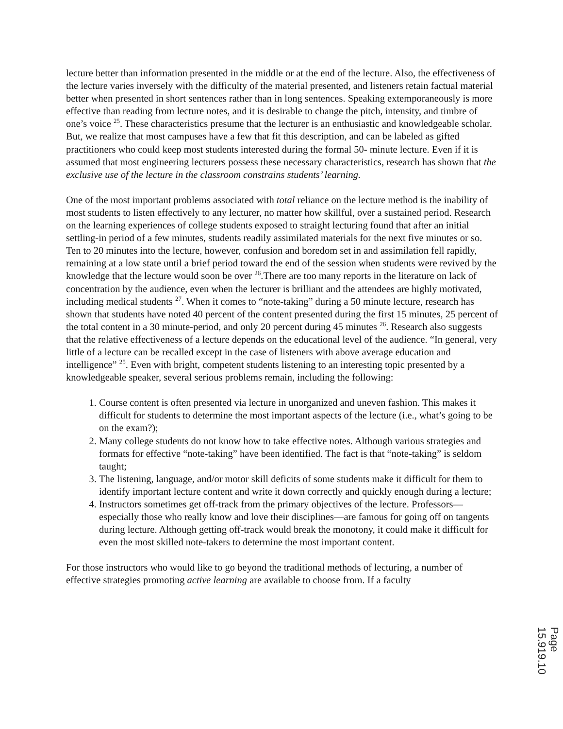lecture better than information presented in the middle or at the end of the lecture. Also, the effectiveness of the lecture varies inversely with the difficulty of the material presented, and listeners retain factual material better when presented in short sentences rather than in long sentences. Speaking extemporaneously is more effective than reading from lecture notes, and it is desirable to change the pitch, intensity, and timbre of one’s voice <sup>25</sup>. These characteristics presume that the lecturer is an enthusiastic and knowledgeable scholar. But, we realize that most campuses have a few that fit this description, and can be labeled as gifted practitioners who could keep most students interested during the formal 50- minute lecture. Even if it is assumed that most engineering lecturers possess these necessary characteristics, research has shown that the exclusive use of the lecture in the classroom constrains students’ learning.
One of the most important problems associated with total reliance on the lecture method is the inability of most students to listen effectively to any lecturer, no matter how skillful, over a sustained period. Research on the learning experiences of college students exposed to straight lecturing found that after an initial settling-in period of a few minutes, students readily assimilated materials for the next five minutes or so. Ten to 20 minutes into the lecture, however, confusion and boredom set in and assimilation fell rapidly, remaining at a low state until a brief period toward the end of the session when students were revived by the knowledge that the lecture would soon be over <sup>26</sup>.There are too many reports in the literature on lack of concentration by the audience, even when the lecturer is brilliant and the attendees are highly motivated, including medical students <sup>27</sup>. When it comes to “note-taking” during a 50 minute lecture, research has shown that students have noted 40 percent of the content presented during the first 15 minutes, 25 percent of the total content in a 30 minute-period, and only 20 percent during 45 minutes <sup>26</sup>. Research also suggests that the relative effectiveness of a lecture depends on the educational level of the audience. “In general, very little of a lecture can be recalled except in the case of listeners with above average education and intelligence” <sup>25</sup>. Even with bright, competent students listening to an interesting topic presented by a knowledgeable speaker, several serious problems remain, including the following:
1. Course content is often presented via lecture in unorganized and uneven fashion. This makes it difficult for students to determine the most important aspects of the lecture (i.e., what’s going to be on the exam?);
2. Many college students do not know how to take effective notes. Although various strategies and formats for effective “note-taking” have been identified. The fact is that “note-taking” is seldom taught;
3. The listening, language, and/or motor skill deficits of some students make it difficult for them to identify important lecture content and write it down correctly and quickly enough during a lecture;
4. Instructors sometimes get off-track from the primary objectives of the lecture. Professors—especially those who really know and love their disciplines—are famous for going off on tangents during lecture. Although getting off-track would break the monotony, it could make it difficult for even the most skilled note-takers to determine the most important content.
For those instructors who would like to go beyond the traditional methods of lecturing, a number of effective strategies promoting active learning are available to choose from. If a faculty
Page 15.919.10